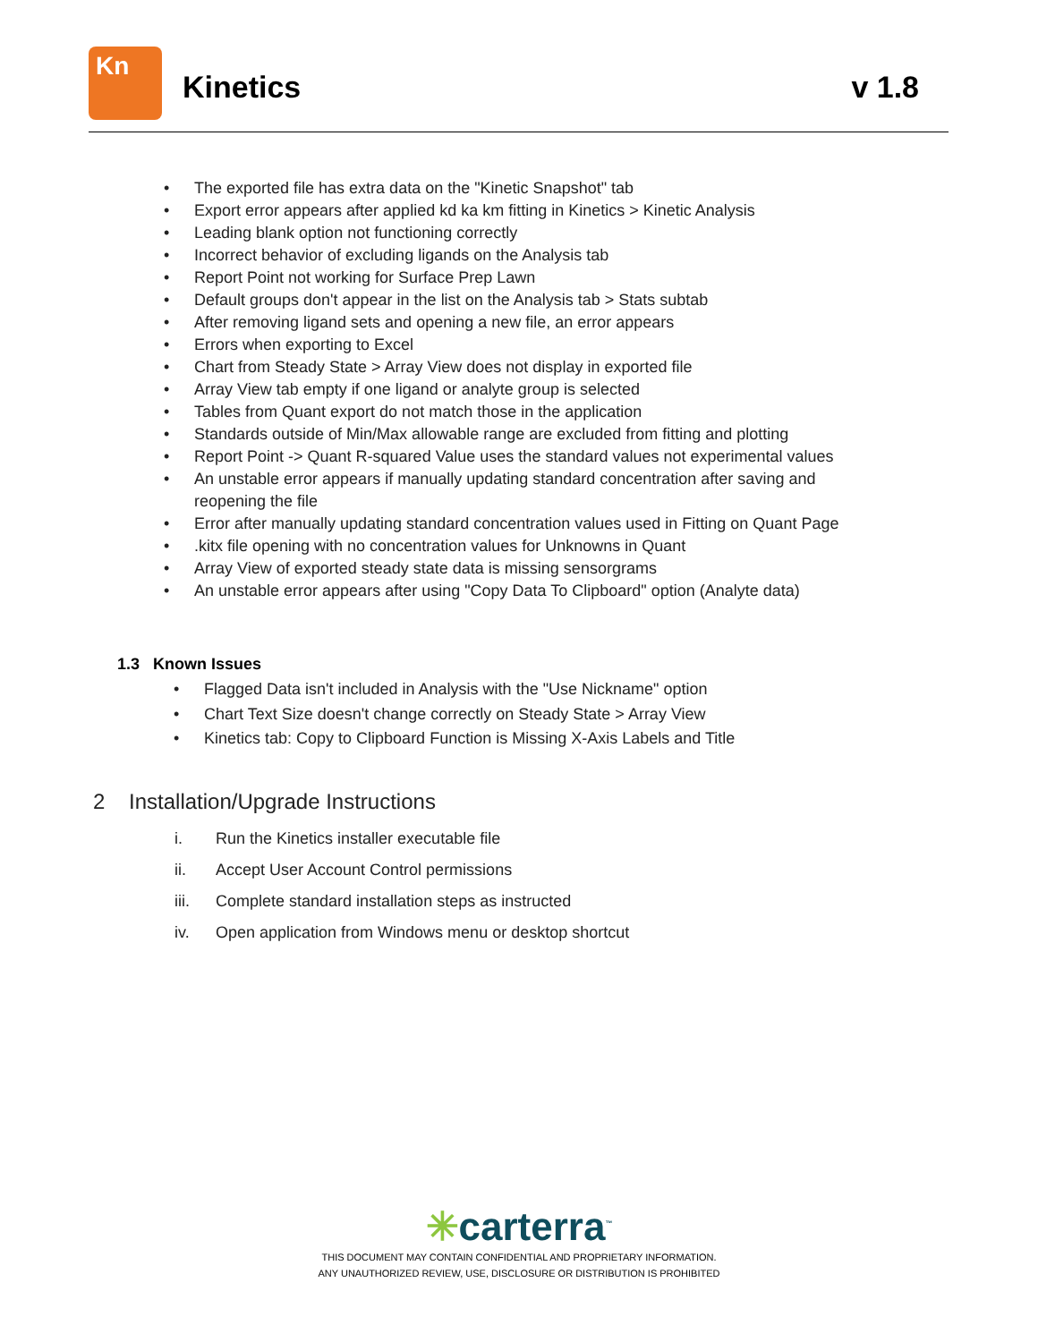Kn
Kinetics v 1.8
• The exported file has extra data on the "Kinetic Snapshot" tab
• Export error appears after applied kd ka km fitting in Kinetics > Kinetic Analysis
• Leading blank option not functioning correctly
• Incorrect behavior of excluding ligands on the Analysis tab
• Report Point not working for Surface Prep Lawn
• Default groups don't appear in the list on the Analysis tab > Stats subtab
• After removing ligand sets and opening a new file, an error appears
• Errors when exporting to Excel
• Chart from Steady State > Array View does not display in exported file
• Array View tab empty if one ligand or analyte group is selected
• Tables from Quant export do not match those in the application
• Standards outside of Min/Max allowable range are excluded from fitting and plotting
• Report Point -> Quant R-squared Value uses the standard values not experimental values
• An unstable error appears if manually updating standard concentration after saving and reopening the file
• Error after manually updating standard concentration values used in Fitting on Quant Page
•.kitx file opening with no concentration values for Unknowns in Quant
• Array View of exported steady state data is missing sensorgrams
• An unstable error appears after using "Copy Data To Clipboard" option (Analyte data)
1.3 Known Issues
• Flagged Data isn't included in Analysis with the "Use Nickname" option
• Chart Text Size doesn't change correctly on Steady State > Array View
• Kinetics tab: Copy to Clipboard Function is Missing X-Axis Labels and Title
2 Installation/Upgrade Instructions
i. Run the Kinetics installer executable file
ii. Accept User Account Control permissions
iii. Complete standard installation steps as instructed
iv. Open application from Windows menu or desktop shortcut
✳carterra<sup>™</sup>
THIS DOCUMENT MAY CONTAIN CONFIDENTIAL AND PROPRIETARY INFORMATION.
ANY UNAUTHORIZED REVIEW, USE, DISCLOSURE OR DISTRIBUTION IS PROHIBITED